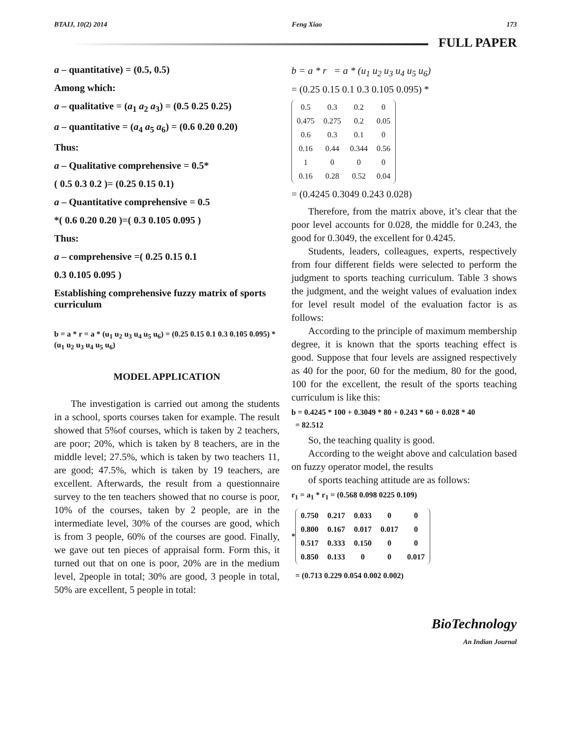BTAIJ, 10(2) 2014 Feng Xiao 173
FULL PAPER
a – quantitative) = (0.5, 0.5)
Among which:
a – qualitative = (a<sub>1</sub> a<sub>2</sub> a<sub>3</sub>) = (0.5 0.25 0.25)
a – quantitative = (a<sub>4</sub> a<sub>5</sub> a<sub>6</sub>) = (0.6 0.20 0.20)
Thus:
a – Qualitative comprehensive = 0.5*
( 0.5 0.3 0.2 )= (0.25 0.15 0.1)
a – Quantitative comprehensive = 0.5
*( 0.6 0.20 0.20 )=( 0.3 0.105 0.095 )
Thus:
a – comprehensive =( 0.25 0.15 0.1
0.3 0.105 0.095 )
Establishing comprehensive fuzzy matrix of sports curriculum
b = a * r = a * (u<sub>1</sub> u<sub>2</sub> u<sub>3</sub> u<sub>4</sub> u<sub>5</sub> u<sub>6</sub>) = (0.25 0.15 0.1 0.3 0.105 0.095) * (u<sub>1</sub> u<sub>2</sub> u<sub>3</sub> u<sub>4</sub> u<sub>5</sub> u<sub>6</sub>)
MODEL APPLICATION
The investigation is carried out among the students in a school, sports courses taken for example. The result showed that 5%of courses, which is taken by 2 teachers, are poor; 20%, which is taken by 8 teachers, are in the middle level; 27.5%, which is taken by two teachers 11, are good; 47.5%, which is taken by 19 teachers, are excellent. Afterwards, the result from a questionnaire survey to the ten teachers showed that no course is poor, 10% of the courses, taken by 2 people, are in the intermediate level, 30% of the courses are good, which is from 3 people, 60% of the courses are good. Finally, we gave out ten pieces of appraisal form. Form this, it turned out that on one is poor, 20% are in the medium level, 2people in total; 30% are good, 3 people in total, 50% are excellent, 5 people in total:
b = a * r = a * (u<sub>1</sub> u<sub>2</sub> u<sub>3</sub> u<sub>4</sub> u<sub>5</sub> u<sub>6</sub>)
= (0.25 0.15 0.1 0.3 0.105 0.095) *
| 0.5 | 0.3 | 0.2 | 0 |
| 0.475 | 0.275 | 0.2 | 0.05 |
| 0.6 | 0.3 | 0.1 | 0 |
| 0.16 | 0.44 | 0.344 | 0.56 |
| 1 | 0 | 0 | 0 |
| 0.16 | 0.28 | 0.52 | 0.04 |
= (0.4245 0.3049 0.243 0.028)
Therefore, from the matrix above, it’s clear that the poor level accounts for 0.028, the middle for 0.243, the good for 0.3049, the excellent for 0.4245.
Students, leaders, colleagues, experts, respectively from four different fields were selected to perform the judgment to sports teaching curriculum. Table 3 shows the judgment, and the weight values of evaluation index for level result model of the evaluation factor is as follows:
According to the principle of maximum membership degree, it is known that the sports teaching effect is good. Suppose that four levels are assigned respectively as 40 for the poor, 60 for the medium, 80 for the good, 100 for the excellent, the result of the sports teaching curriculum is like this:
b = 0.4245 * 100 + 0.3049 * 80 + 0.243 * 60 + 0.028 * 40
= 82.512
So, the teaching quality is good.
According to the weight above and calculation based on fuzzy operator model, the results
of sports teaching attitude are as follows:
r<sub>1</sub> = a<sub>1</sub> * r<sub>1</sub> = (0.568 0.098 0225 0.109)
*
| 0.750 | 0.217 | 0.033 | 0 | 0 |
| 0.800 | 0.167 | 0.017 | 0.017 | 0 |
| 0.517 | 0.333 | 0.150 | 0 | 0 |
| 0.850 | 0.133 | 0 | 0 | 0.017 |
= (0.713 0.229 0.054 0.002 0.002)
BioTechnology
An Indian Journal